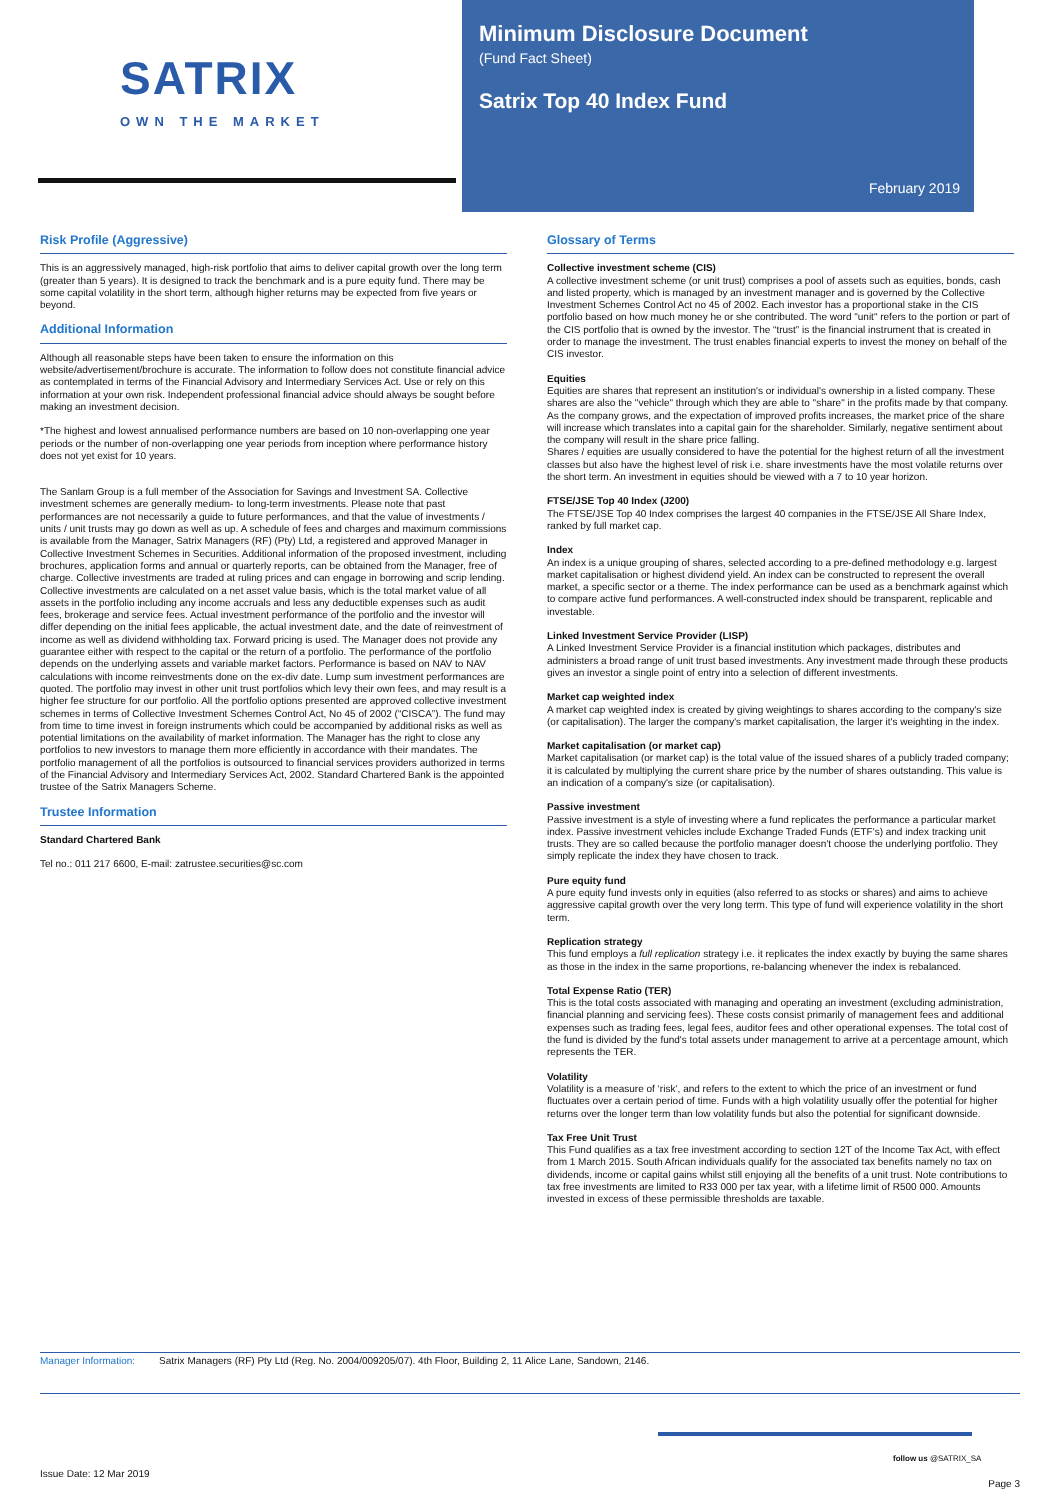SATRIX OWN THE MARKET
Minimum Disclosure Document
(Fund Fact Sheet)
Satrix Top 40 Index Fund
February 2019
Risk Profile (Aggressive)
This is an aggressively managed, high-risk portfolio that aims to deliver capital growth over the long term (greater than 5 years). It is designed to track the benchmark and is a pure equity fund. There may be some capital volatility in the short term, although higher returns may be expected from five years or beyond.
Additional Information
Although all reasonable steps have been taken to ensure the information on this website/advertisement/brochure is accurate. The information to follow does not constitute financial advice as contemplated in terms of the Financial Advisory and Intermediary Services Act. Use or rely on this information at your own risk. Independent professional financial advice should always be sought before making an investment decision.
*The highest and lowest annualised performance numbers are based on 10 non-overlapping one year periods or the number of non-overlapping one year periods from inception where performance history does not yet exist for 10 years.
The Sanlam Group is a full member of the Association for Savings and Investment SA. Collective investment schemes are generally medium- to long-term investments. Please note that past performances are not necessarily a guide to future performances, and that the value of investments / units / unit trusts may go down as well as up. A schedule of fees and charges and maximum commissions is available from the Manager, Satrix Managers (RF) (Pty) Ltd, a registered and approved Manager in Collective Investment Schemes in Securities. Additional information of the proposed investment, including brochures, application forms and annual or quarterly reports, can be obtained from the Manager, free of charge. Collective investments are traded at ruling prices and can engage in borrowing and scrip lending. Collective investments are calculated on a net asset value basis, which is the total market value of all assets in the portfolio including any income accruals and less any deductible expenses such as audit fees, brokerage and service fees. Actual investment performance of the portfolio and the investor will differ depending on the initial fees applicable, the actual investment date, and the date of reinvestment of income as well as dividend withholding tax. Forward pricing is used. The Manager does not provide any guarantee either with respect to the capital or the return of a portfolio. The performance of the portfolio depends on the underlying assets and variable market factors. Performance is based on NAV to NAV calculations with income reinvestments done on the ex-div date. Lump sum investment performances are quoted. The portfolio may invest in other unit trust portfolios which levy their own fees, and may result is a higher fee structure for our portfolio. All the portfolio options presented are approved collective investment schemes in terms of Collective Investment Schemes Control Act, No 45 of 2002 (“CISCA”). The fund may from time to time invest in foreign instruments which could be accompanied by additional risks as well as potential limitations on the availability of market information. The Manager has the right to close any portfolios to new investors to manage them more efficiently in accordance with their mandates. The portfolio management of all the portfolios is outsourced to financial services providers authorized in terms of the Financial Advisory and Intermediary Services Act, 2002. Standard Chartered Bank is the appointed trustee of the Satrix Managers Scheme.
Trustee Information
Standard Chartered Bank
Tel no.: 011 217 6600, E-mail: zatrustee.securities@sc.com
Glossary of Terms
Collective investment scheme (CIS)
A collective investment scheme (or unit trust) comprises a pool of assets such as equities, bonds, cash and listed property, which is managed by an investment manager and is governed by the Collective Investment Schemes Control Act no 45 of 2002. Each investor has a proportional stake in the CIS portfolio based on how much money he or she contributed. The word "unit" refers to the portion or part of the CIS portfolio that is owned by the investor. The “trust” is the financial instrument that is created in order to manage the investment. The trust enables financial experts to invest the money on behalf of the CIS investor.
Equities
Equities are shares that represent an institution's or individual's ownership in a listed company. These shares are also the "vehicle" through which they are able to "share" in the profits made by that company. As the company grows, and the expectation of improved profits increases, the market price of the share will increase which translates into a capital gain for the shareholder. Similarly, negative sentiment about the company will result in the share price falling.
Shares / equities are usually considered to have the potential for the highest return of all the investment classes but also have the highest level of risk i.e. share investments have the most volatile returns over the short term. An investment in equities should be viewed with a 7 to 10 year horizon.
FTSE/JSE Top 40 Index (J200)
The FTSE/JSE Top 40 Index comprises the largest 40 companies in the FTSE/JSE All Share Index, ranked by full market cap.
Index
An index is a unique grouping of shares, selected according to a pre-defined methodology e.g. largest market capitalisation or highest dividend yield. An index can be constructed to represent the overall market, a specific sector or a theme. The index performance can be used as a benchmark against which to compare active fund performances. A well-constructed index should be transparent, replicable and investable.
Linked Investment Service Provider (LISP)
A Linked Investment Service Provider is a financial institution which packages, distributes and administers a broad range of unit trust based investments. Any investment made through these products gives an investor a single point of entry into a selection of different investments.
Market cap weighted index
A market cap weighted index is created by giving weightings to shares according to the company's size (or capitalisation). The larger the company's market capitalisation, the larger it's weighting in the index.
Market capitalisation (or market cap)
Market capitalisation (or market cap) is the total value of the issued shares of a publicly traded company; it is calculated by multiplying the current share price by the number of shares outstanding. This value is an indication of a company's size (or capitalisation).
Passive investment
Passive investment is a style of investing where a fund replicates the performance a particular market index. Passive investment vehicles include Exchange Traded Funds (ETF's) and index tracking unit trusts. They are so called because the portfolio manager doesn't choose the underlying portfolio. They simply replicate the index they have chosen to track.
Pure equity fund
A pure equity fund invests only in equities (also referred to as stocks or shares) and aims to achieve aggressive capital growth over the very long term. This type of fund will experience volatility in the short term.
Replication strategy
This fund employs a full replication strategy i.e. it replicates the index exactly by buying the same shares as those in the index in the same proportions, re-balancing whenever the index is rebalanced.
Total Expense Ratio (TER)
This is the total costs associated with managing and operating an investment (excluding administration, financial planning and servicing fees). These costs consist primarily of management fees and additional expenses such as trading fees, legal fees, auditor fees and other operational expenses. The total cost of the fund is divided by the fund's total assets under management to arrive at a percentage amount, which represents the TER.
Volatility
Volatility is a measure of ‘risk’, and refers to the extent to which the price of an investment or fund fluctuates over a certain period of time. Funds with a high volatility usually offer the potential for higher returns over the longer term than low volatility funds but also the potential for significant downside.
Tax Free Unit Trust
This Fund qualifies as a tax free investment according to section 12T of the Income Tax Act, with effect from 1 March 2015. South African individuals qualify for the associated tax benefits namely no tax on dividends, income or capital gains whilst still enjoying all the benefits of a unit trust. Note contributions to tax free investments are limited to R33 000 per tax year, with a lifetime limit of R500 000. Amounts invested in excess of these permissible thresholds are taxable.
Manager Information: Satrix Managers (RF) Pty Ltd (Reg. No. 2004/009205/07). 4th Floor, Building 2, 11 Alice Lane, Sandown, 2146.
follow us @SATRIX_SA
Issue Date: 12 Mar 2019
Page 3